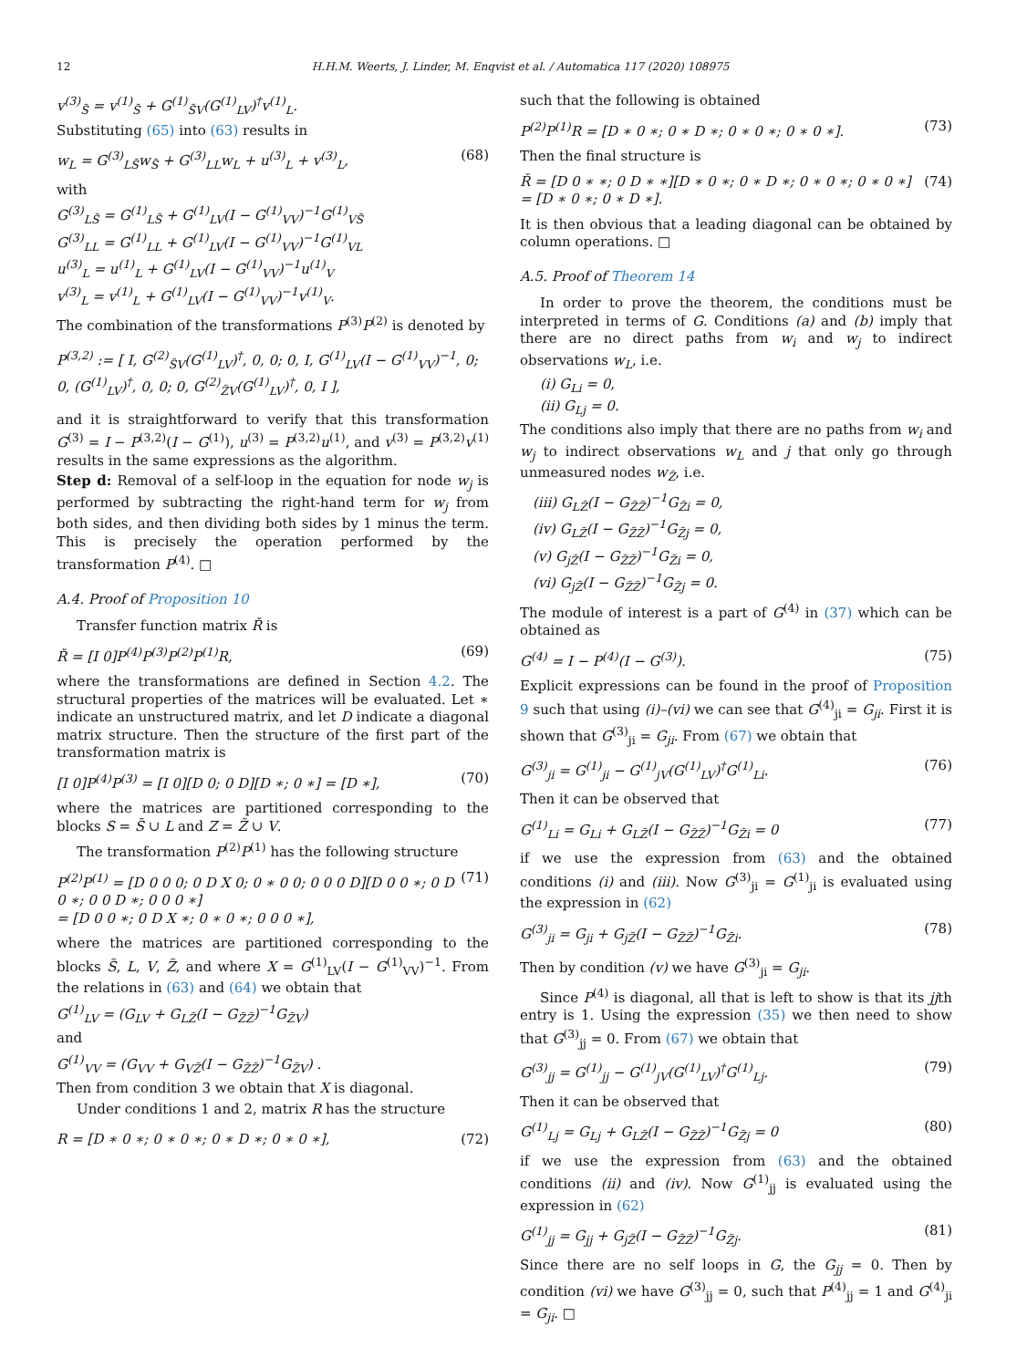12 H.H.M. Weerts, J. Linder, M. Enqvist et al. / Automatica 117 (2020) 108975
v<sup>(3)</sup><sub>S̃</sub> = v<sup>(1)</sup><sub>S̃</sub> + G<sup>(1)</sup><sub>S̃V</sub>(G<sup>(1)</sup><sub>LV</sub>)<sup>†</sup>v<sup>(1)</sup><sub>L</sub>.
Substituting (65) into (63) results in
w<sub>L</sub> = G<sup>(3)</sup><sub>LS̃</sub>w<sub>S̃</sub> + G<sup>(3)</sup><sub>LL</sub>w<sub>L</sub> + u<sup>(3)</sup><sub>L</sub> + v<sup>(3)</sup><sub>L</sub>, (68)
with
G<sup>(3)</sup><sub>LS̃</sub> = G<sup>(1)</sup><sub>LS̃</sub> + G<sup>(1)</sup><sub>LV</sub>(I − G<sup>(1)</sup><sub>VV</sub>)<sup>−1</sup>G<sup>(1)</sup><sub>VS̃</sub>
G<sup>(3)</sup><sub>LL</sub> = G<sup>(1)</sup><sub>LL</sub> + G<sup>(1)</sup><sub>LV</sub>(I − G<sup>(1)</sup><sub>VV</sub>)<sup>−1</sup>G<sup>(1)</sup><sub>VL</sub>
u<sup>(3)</sup><sub>L</sub> = u<sup>(1)</sup><sub>L</sub> + G<sup>(1)</sup><sub>LV</sub>(I − G<sup>(1)</sup><sub>VV</sub>)<sup>−1</sup>u<sup>(1)</sup><sub>V</sub>
v<sup>(3)</sup><sub>L</sub> = v<sup>(1)</sup><sub>L</sub> + G<sup>(1)</sup><sub>LV</sub>(I − G<sup>(1)</sup><sub>VV</sub>)<sup>−1</sup>v<sup>(1)</sup><sub>V</sub>.
The combination of the transformations P<sup>(3)</sup>P<sup>(2)</sup> is denoted by
P<sup>(3,2)</sup> := [ I, G<sup>(2)</sup><sub>S̃V</sub>(G<sup>(1)</sup><sub>LV</sub>)<sup>†</sup>, 0, 0; 0, I, G<sup>(1)</sup><sub>LV</sub>(I − G<sup>(1)</sup><sub>VV</sub>)<sup>−1</sup>, 0; 0, (G<sup>(1)</sup><sub>LV</sub>)<sup>†</sup>, 0, 0; 0, G<sup>(2)</sup><sub>Z̃V</sub>(G<sup>(1)</sup><sub>LV</sub>)<sup>†</sup>, 0, I ],
and it is straightforward to verify that this transformation G<sup>(3)</sup> = I − P<sup>(3,2)</sup>(I − G<sup>(1)</sup>), u<sup>(3)</sup> = P<sup>(3,2)</sup>u<sup>(1)</sup>, and v<sup>(3)</sup> = P<sup>(3,2)</sup>v<sup>(1)</sup> results in the same expressions as the algorithm.
Step d: Removal of a self-loop in the equation for node w<sub>j</sub> is performed by subtracting the right-hand term for w<sub>j</sub> from both sides, and then dividing both sides by 1 minus the term. This is precisely the operation performed by the transformation P<sup>(4)</sup>. □
A.4. Proof of Proposition 10
Transfer function matrix Ř is
Ř = [I 0]P<sup>(4)</sup>P<sup>(3)</sup>P<sup>(2)</sup>P<sup>(1)</sup>R, (69)
where the transformations are defined in Section 4.2. The structural properties of the matrices will be evaluated. Let ∗ indicate an unstructured matrix, and let D indicate a diagonal matrix structure. Then the structure of the first part of the transformation matrix is
[I 0]P<sup>(4)</sup>P<sup>(3)</sup> = [I 0][D 0; 0 D][D ∗; 0 ∗] = [D ∗], (70)
where the matrices are partitioned corresponding to the blocks S = S̃ ∪ L and Z = Z̃ ∪ V.
The transformation P<sup>(2)</sup>P<sup>(1)</sup> has the following structure
P<sup>(2)</sup>P<sup>(1)</sup> = [D 0 0 0; 0 D X 0; 0 ∗ 0 0; 0 0 0 D][D 0 0 ∗; 0 D 0 ∗; 0 0 D ∗; 0 0 0 ∗]
= [D 0 0 ∗; 0 D X ∗; 0 ∗ 0 ∗; 0 0 0 ∗], (71)
where the matrices are partitioned corresponding to the blocks S̃, L, V, Z̃, and where X = G<sup>(1)</sup><sub>LV</sub>(I − G<sup>(1)</sup><sub>VV</sub>)<sup>−1</sup>. From the relations in (63) and (64) we obtain that
G<sup>(1)</sup><sub>LV</sub> = (G<sub>LV</sub> + G<sub>LZ̃</sub>(I − G<sub>Z̃Z̃</sub>)<sup>−1</sup>G<sub>Z̃V</sub>)
and
G<sup>(1)</sup><sub>VV</sub> = (G<sub>VV</sub> + G<sub>VZ̃</sub>(I − G<sub>Z̃Z̃</sub>)<sup>−1</sup>G<sub>Z̃V</sub>) .
Then from condition 3 we obtain that X is diagonal.
Under conditions 1 and 2, matrix R has the structure
R = [D ∗ 0 ∗; 0 ∗ 0 ∗; 0 ∗ D ∗; 0 ∗ 0 ∗], (72)
such that the following is obtained
P<sup>(2)</sup>P<sup>(1)</sup>R = [D ∗ 0 ∗; 0 ∗ D ∗; 0 ∗ 0 ∗; 0 ∗ 0 ∗]. (73)
Then the final structure is
Ř = [D 0 ∗ ∗; 0 D ∗ ∗][D ∗ 0 ∗; 0 ∗ D ∗; 0 ∗ 0 ∗; 0 ∗ 0 ∗] = [D ∗ 0 ∗; 0 ∗ D ∗]. (74)
It is then obvious that a leading diagonal can be obtained by column operations. □
A.5. Proof of Theorem 14
In order to prove the theorem, the conditions must be interpreted in terms of G. Conditions (a) and (b) imply that there are no direct paths from w<sub>i</sub> and w<sub>j</sub> to indirect observations w<sub>L</sub>, i.e.
(i) G<sub>Li</sub> = 0,
(ii) G<sub>Lj</sub> = 0.
The conditions also imply that there are no paths from w<sub>i</sub> and w<sub>j</sub> to indirect observations w<sub>L</sub> and j that only go through unmeasured nodes w<sub>Z̃</sub>, i.e.
(iii) G<sub>LZ̃</sub>(I − G<sub>Z̃Z̃</sub>)<sup>−1</sup>G<sub>Z̃i</sub> = 0,
(iv) G<sub>LZ̃</sub>(I − G<sub>Z̃Z̃</sub>)<sup>−1</sup>G<sub>Z̃j</sub> = 0,
(v) G<sub>jZ̃</sub>(I − G<sub>Z̃Z̃</sub>)<sup>−1</sup>G<sub>Z̃i</sub> = 0,
(vi) G<sub>jZ̃</sub>(I − G<sub>Z̃Z̃</sub>)<sup>−1</sup>G<sub>Z̃j</sub> = 0.
The module of interest is a part of G<sup>(4)</sup> in (37) which can be obtained as
G<sup>(4)</sup> = I − P<sup>(4)</sup>(I − G<sup>(3)</sup>). (75)
Explicit expressions can be found in the proof of Proposition 9 such that using (i)–(vi) we can see that G<sup>(4)</sup><sub>ji</sub> = G<sub>ji</sub>. First it is shown that G<sup>(3)</sup><sub>ji</sub> = G<sub>ji</sub>. From (67) we obtain that
G<sup>(3)</sup><sub>ji</sub> = G<sup>(1)</sup><sub>ji</sub> − G<sup>(1)</sup><sub>jV</sub>(G<sup>(1)</sup><sub>LV</sub>)<sup>†</sup>G<sup>(1)</sup><sub>Li</sub>. (76)
Then it can be observed that
G<sup>(1)</sup><sub>Li</sub> = G<sub>Li</sub> + G<sub>LZ̃</sub>(I − G<sub>Z̃Z̃</sub>)<sup>−1</sup>G<sub>Z̃i</sub> = 0 (77)
if we use the expression from (63) and the obtained conditions (i) and (iii). Now G<sup>(3)</sup><sub>ji</sub> = G<sup>(1)</sup><sub>ji</sub> is evaluated using the expression in (62)
G<sup>(3)</sup><sub>ji</sub> = G<sub>ji</sub> + G<sub>jZ̃</sub>(I − G<sub>Z̃Z̃</sub>)<sup>−1</sup>G<sub>Z̃i</sub>. (78)
Then by condition (v) we have G<sup>(3)</sup><sub>ji</sub> = G<sub>ji</sub>.
Since P<sup>(4)</sup> is diagonal, all that is left to show is that its jjth entry is 1. Using the expression (35) we then need to show that G<sup>(3)</sup><sub>jj</sub> = 0. From (67) we obtain that
G<sup>(3)</sup><sub>jj</sub> = G<sup>(1)</sup><sub>jj</sub> − G<sup>(1)</sup><sub>jV</sub>(G<sup>(1)</sup><sub>LV</sub>)<sup>†</sup>G<sup>(1)</sup><sub>Lj</sub>. (79)
Then it can be observed that
G<sup>(1)</sup><sub>Lj</sub> = G<sub>Lj</sub> + G<sub>LZ̃</sub>(I − G<sub>Z̃Z̃</sub>)<sup>−1</sup>G<sub>Z̃j</sub> = 0 (80)
if we use the expression from (63) and the obtained conditions (ii) and (iv). Now G<sup>(1)</sup><sub>jj</sub> is evaluated using the expression in (62)
G<sup>(1)</sup><sub>jj</sub> = G<sub>jj</sub> + G<sub>jZ̃</sub>(I − G<sub>Z̃Z̃</sub>)<sup>−1</sup>G<sub>Z̃j</sub>. (81)
Since there are no self loops in G, the G<sub>jj</sub> = 0. Then by condition (vi) we have G<sup>(3)</sup><sub>jj</sub> = 0, such that P<sup>(4)</sup><sub>jj</sub> = 1 and G<sup>(4)</sup><sub>ji</sub> = G<sub>ji</sub>. □